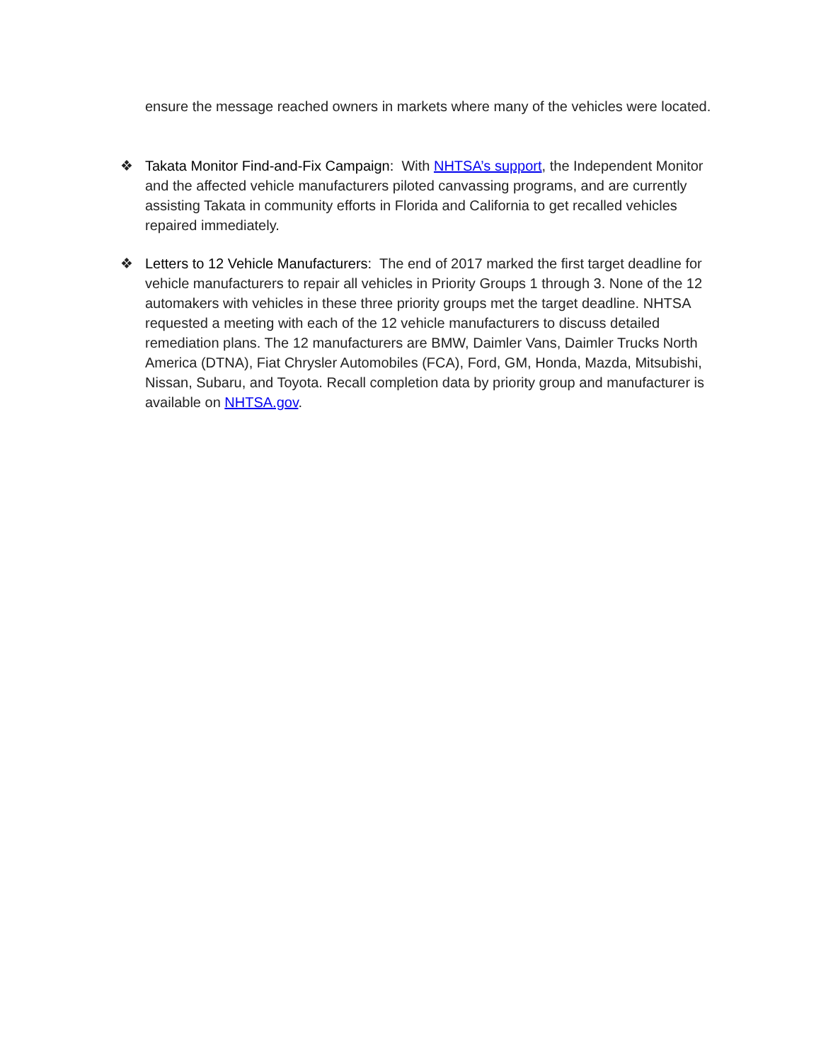ensure the message reached owners in markets where many of the vehicles were located.
❖ Takata Monitor Find-and-Fix Campaign: With NHTSA’s support, the Independent Monitor and the affected vehicle manufacturers piloted canvassing programs, and are currently assisting Takata in community efforts in Florida and California to get recalled vehicles repaired immediately.
❖ Letters to 12 Vehicle Manufacturers: The end of 2017 marked the first target deadline for vehicle manufacturers to repair all vehicles in Priority Groups 1 through 3. None of the 12 automakers with vehicles in these three priority groups met the target deadline. NHTSA requested a meeting with each of the 12 vehicle manufacturers to discuss detailed remediation plans. The 12 manufacturers are BMW, Daimler Vans, Daimler Trucks North America (DTNA), Fiat Chrysler Automobiles (FCA), Ford, GM, Honda, Mazda, Mitsubishi, Nissan, Subaru, and Toyota. Recall completion data by priority group and manufacturer is available on NHTSA.gov.